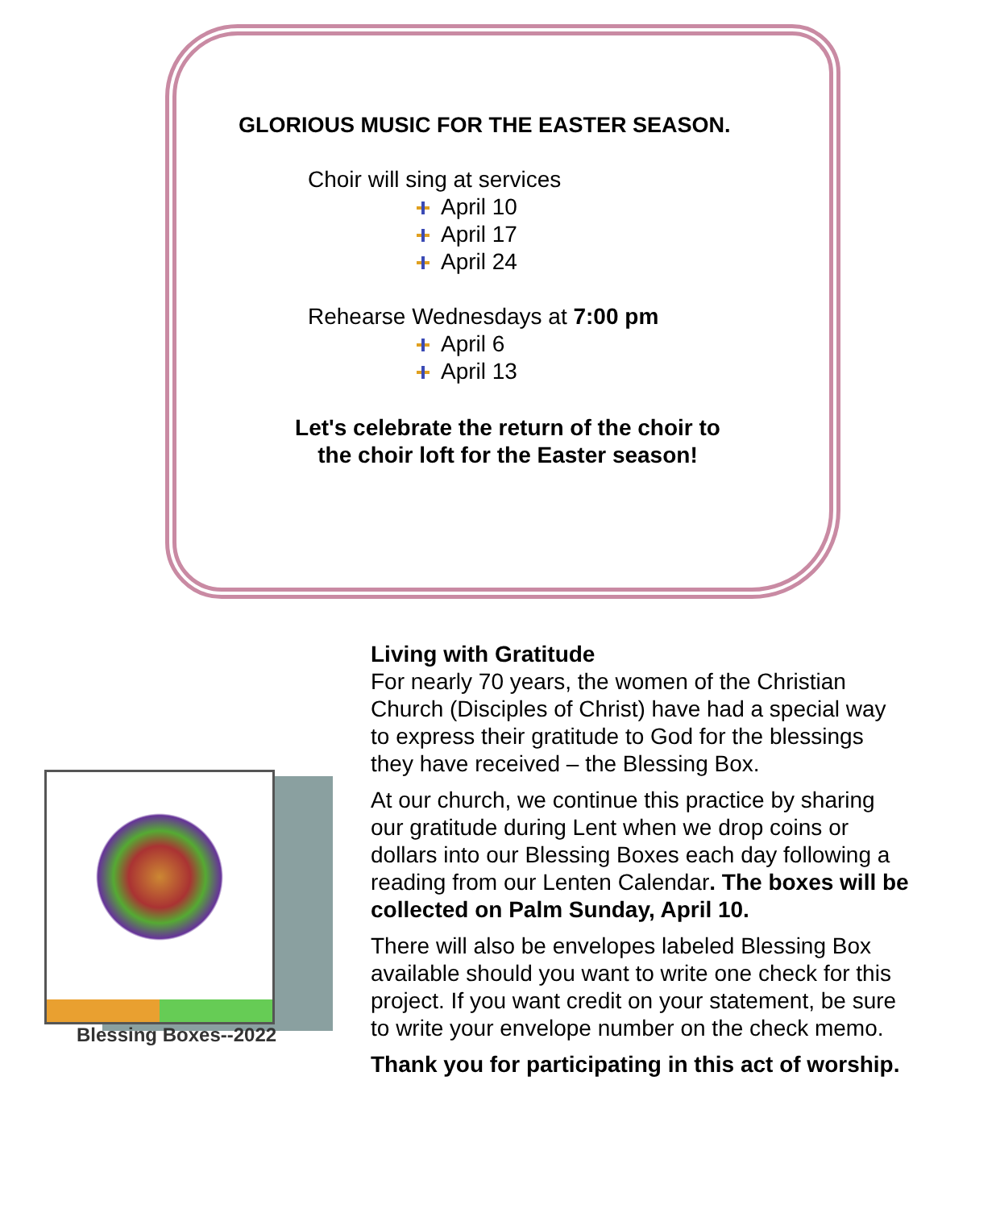GLORIOUS MUSIC FOR THE EASTER SEASON.
Choir will sing at services
April 10
April 17
April 24
Rehearse Wednesdays at 7:00 pm
April 6
April 13
Let's celebrate the return of the choir to the choir loft for the Easter season!
Blessing Boxes--2022
Living with Gratitude
For nearly 70 years, the women of the Christian Church (Disciples of Christ) have had a special way to express their gratitude to God for the blessings they have received – the Blessing Box.
At our church, we continue this practice by sharing our gratitude during Lent when we drop coins or dollars into our Blessing Boxes each day following a reading from our Lenten Calendar. The boxes will be collected on Palm Sunday, April 10.
There will also be envelopes labeled Blessing Box available should you want to write one check for this project. If you want credit on your statement, be sure to write your envelope number on the check memo.
Thank you for participating in this act of worship.